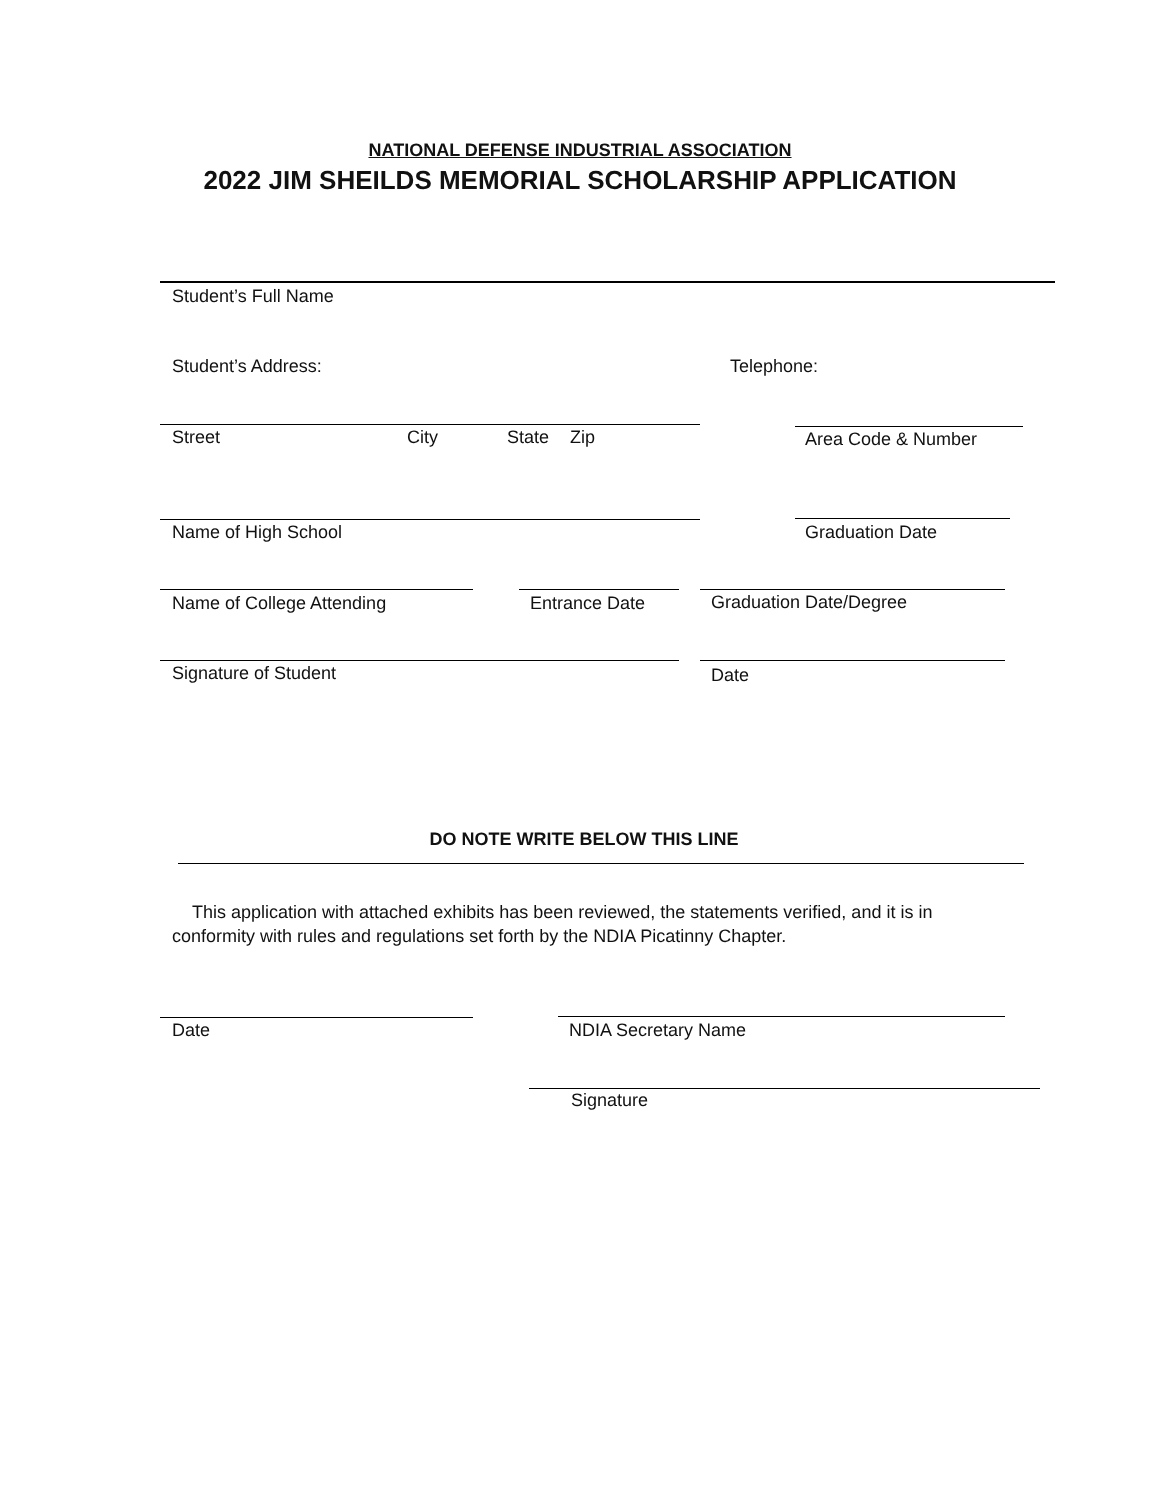NATIONAL DEFENSE INDUSTRIAL ASSOCIATION
2022 JIM SHEILDS MEMORIAL SCHOLARSHIP APPLICATION
Student’s Full Name
Student’s Address: Telephone:
Street City State Zip Area Code & Number
Name of High School Graduation Date
Name of College Attending Entrance Date Graduation Date/Degree
Signature of Student Date
DO NOTE WRITE BELOW THIS LINE
This application with attached exhibits has been reviewed, the statements verified, and it is in conformity with rules and regulations set forth by the NDIA Picatinny Chapter.
Date NDIA Secretary Name
Signature